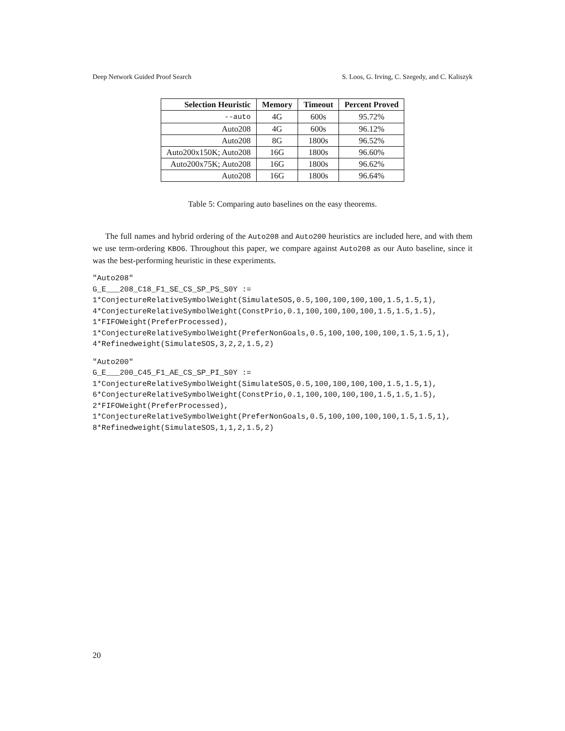Deep Network Guided Proof Search S. Loos, G. Irving, C. Szegedy, and C. Kaliszyk
| Selection Heuristic | Memory | Timeout | Percent Proved |
| --- | --- | --- | --- |
| --auto | 4G | 600s | 95.72% |
| Auto208 | 4G | 600s | 96.12% |
| Auto208 | 8G | 1800s | 96.52% |
| Auto200x150K; Auto208 | 16G | 1800s | 96.60% |
| Auto200x75K; Auto208 | 16G | 1800s | 96.62% |
| Auto208 | 16G | 1800s | 96.64% |
Table 5: Comparing auto baselines on the easy theorems.
The full names and hybrid ordering of the Auto208 and Auto200 heuristics are included here, and with them we use term-ordering KBO6. Throughout this paper, we compare against Auto208 as our Auto baseline, since it was the best-performing heuristic in these experiments.
"Auto208"
G_E___208_C18_F1_SE_CS_SP_PS_S0Y :=
1*ConjectureRelativeSymbolWeight(SimulateSOS,0.5,100,100,100,100,1.5,1.5,1),
4*ConjectureRelativeSymbolWeight(ConstPrio,0.1,100,100,100,100,1.5,1.5,1.5),
1*FIFOWeight(PreferProcessed),
1*ConjectureRelativeSymbolWeight(PreferNonGoals,0.5,100,100,100,100,1.5,1.5,1),
4*Refinedweight(SimulateSOS,3,2,2,1.5,2)
"Auto200"
G_E___200_C45_F1_AE_CS_SP_PI_S0Y :=
1*ConjectureRelativeSymbolWeight(SimulateSOS,0.5,100,100,100,100,1.5,1.5,1),
6*ConjectureRelativeSymbolWeight(ConstPrio,0.1,100,100,100,100,1.5,1.5,1.5),
2*FIFOWeight(PreferProcessed),
1*ConjectureRelativeSymbolWeight(PreferNonGoals,0.5,100,100,100,100,1.5,1.5,1),
8*Refinedweight(SimulateSOS,1,1,2,1.5,2)
20